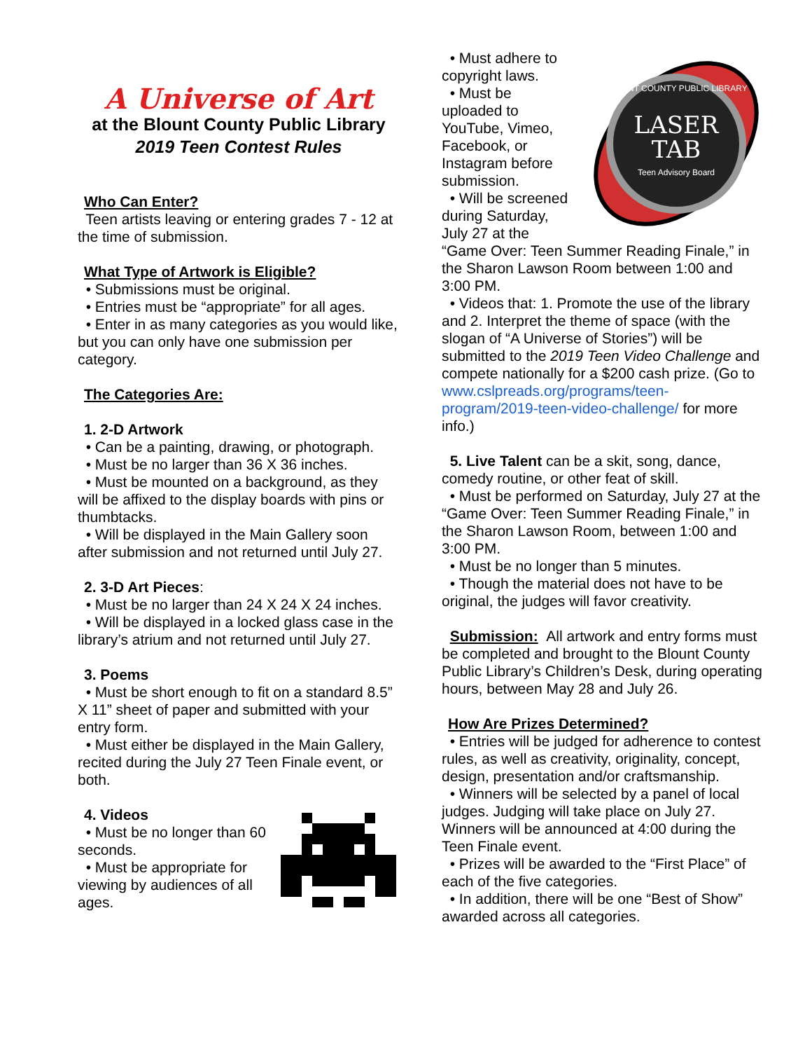A Universe of Art
at the Blount County Public Library
2019 Teen Contest Rules
Who Can Enter?
Teen artists leaving or entering grades 7 - 12 at the time of submission.
What Type of Artwork is Eligible?
• Submissions must be original.
• Entries must be “appropriate” for all ages.
• Enter in as many categories as you would like, but you can only have one submission per category.
The Categories Are:
1. 2-D Artwork
• Can be a painting, drawing, or photograph.
• Must be no larger than 36 X 36 inches.
• Must be mounted on a background, as they will be affixed to the display boards with pins or thumbtacks.
• Will be displayed in the Main Gallery soon after submission and not returned until July 27.
2. 3-D Art Pieces:
• Must be no larger than 24 X 24 X 24 inches.
• Will be displayed in a locked glass case in the library’s atrium and not returned until July 27.
3. Poems
• Must be short enough to fit on a standard 8.5” X 11” sheet of paper and submitted with your entry form.
• Must either be displayed in the Main Gallery, recited during the July 27 Teen Finale event, or both.
4. Videos
• Must be no longer than 60 seconds.
• Must be appropriate for viewing by audiences of all ages.
LASER
TAB
Teen Advisory Board
BLOUNT COUNTY PUBLIC LIBRARY
• Must adhere to copyright laws.
• Must be uploaded to YouTube, Vimeo, Facebook, or Instagram before submission.
• Will be screened during Saturday, July 27 at the “Game Over: Teen Summer Reading Finale,” in the Sharon Lawson Room between 1:00 and 3:00 PM.
• Videos that: 1. Promote the use of the library and 2. Interpret the theme of space (with the slogan of “A Universe of Stories”) will be submitted to the 2019 Teen Video Challenge and compete nationally for a $200 cash prize. (Go to www.cslpreads.org/programs/teen-program/2019-teen-video-challenge/ for more info.)
5. Live Talent can be a skit, song, dance, comedy routine, or other feat of skill.
• Must be performed on Saturday, July 27 at the “Game Over: Teen Summer Reading Finale,” in the Sharon Lawson Room, between 1:00 and 3:00 PM.
• Must be no longer than 5 minutes.
• Though the material does not have to be original, the judges will favor creativity.
Submission: All artwork and entry forms must be completed and brought to the Blount County Public Library’s Children’s Desk, during operating hours, between May 28 and July 26.
How Are Prizes Determined?
• Entries will be judged for adherence to contest rules, as well as creativity, originality, concept, design, presentation and/or craftsmanship.
• Winners will be selected by a panel of local judges. Judging will take place on July 27. Winners will be announced at 4:00 during the Teen Finale event.
• Prizes will be awarded to the “First Place” of each of the five categories.
• In addition, there will be one “Best of Show” awarded across all categories.